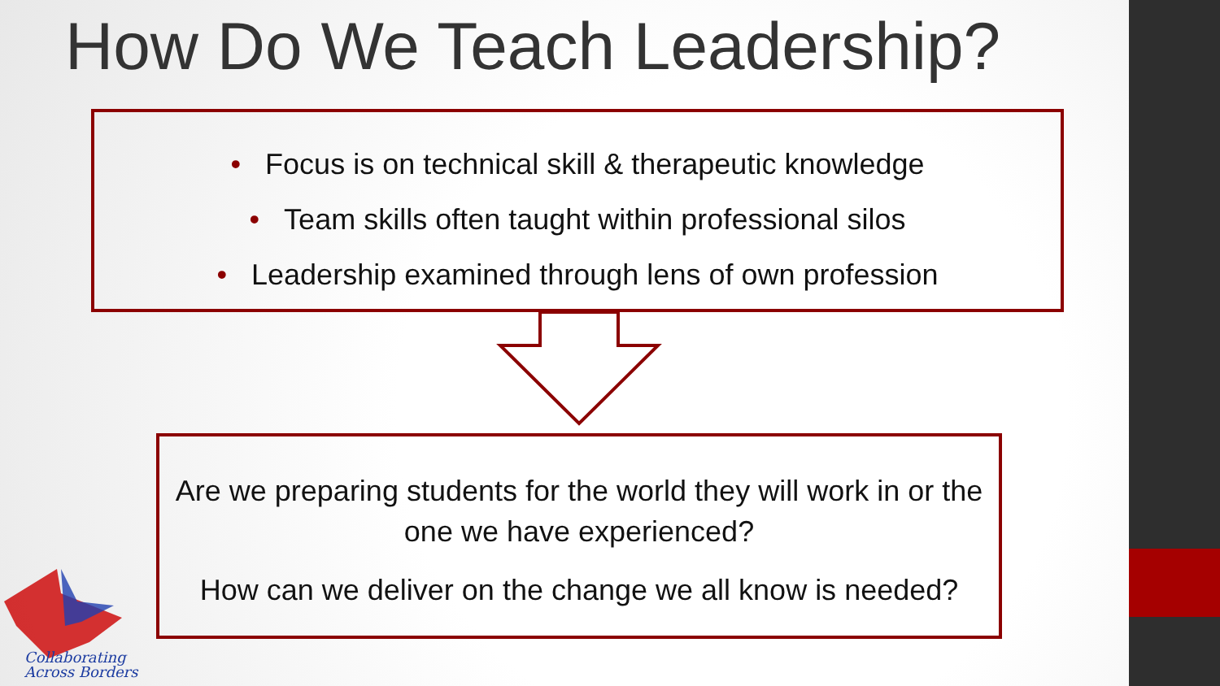How Do We Teach Leadership?
• Focus is on technical skill & therapeutic knowledge
• Team skills often taught within professional silos
• Leadership examined through lens of own profession
Are we preparing students for the world they will work in or the one we have experienced?
How can we deliver on the change we all know is needed?
Collaborating
Across Borders